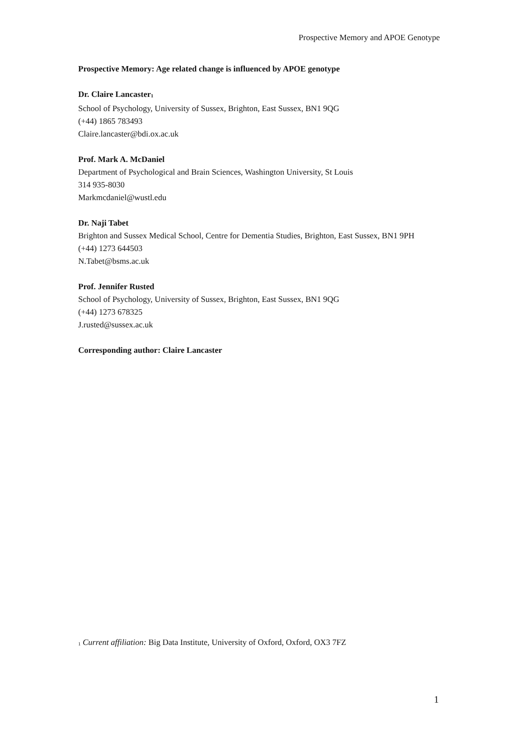Prospective Memory and APOE Genotype
Prospective Memory: Age related change is influenced by APOE genotype
Dr. Claire Lancaster<sup>1</sup>
School of Psychology, University of Sussex, Brighton, East Sussex, BN1 9QG
(+44) 1865 783493
Claire.lancaster@bdi.ox.ac.uk
Prof. Mark A. McDaniel
Department of Psychological and Brain Sciences, Washington University, St Louis
314 935-8030
Markmcdaniel@wustl.edu
Dr. Naji Tabet
Brighton and Sussex Medical School, Centre for Dementia Studies, Brighton, East Sussex, BN1 9PH
(+44) 1273 644503
N.Tabet@bsms.ac.uk
Prof. Jennifer Rusted
School of Psychology, University of Sussex, Brighton, East Sussex, BN1 9QG
(+44) 1273 678325
J.rusted@sussex.ac.uk
Corresponding author: Claire Lancaster
<sup>1</sup> Current affiliation: Big Data Institute, University of Oxford, Oxford, OX3 7FZ
1